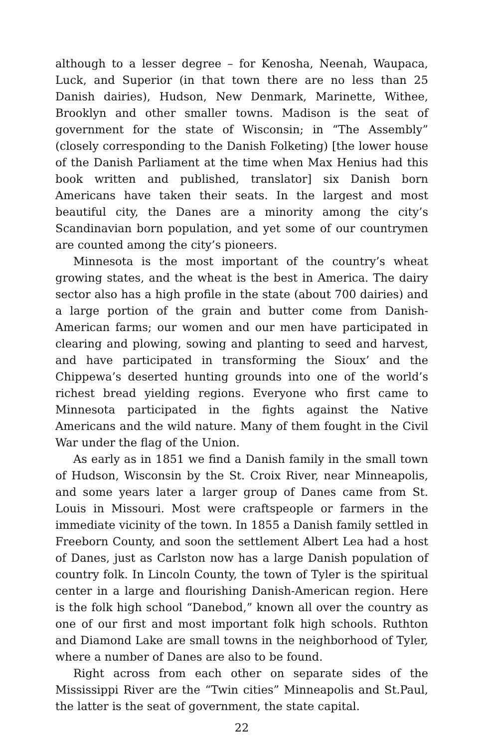although to a lesser degree – for Kenosha, Neenah, Waupaca, Luck, and Superior (in that town there are no less than 25 Danish dairies), Hudson, New Denmark, Marinette, Withee, Brooklyn and other smaller towns. Madison is the seat of government for the state of Wisconsin; in “The Assembly” (closely corresponding to the Danish Folketing) [the lower house of the Danish Parliament at the time when Max Henius had this book written and published, translator] six Danish born Americans have taken their seats. In the largest and most beautiful city, the Danes are a minority among the city’s Scandinavian born population, and yet some of our countrymen are counted among the city’s pioneers.
Minnesota is the most important of the country’s wheat growing states, and the wheat is the best in America. The dairy sector also has a high profile in the state (about 700 dairies) and a large portion of the grain and butter come from Danish-American farms; our women and our men have participated in clearing and plowing, sowing and planting to seed and harvest, and have participated in transforming the Sioux’ and the Chippewa’s deserted hunting grounds into one of the world’s richest bread yielding regions. Everyone who first came to Minnesota participated in the fights against the Native Americans and the wild nature. Many of them fought in the Civil War under the flag of the Union.
As early as in 1851 we find a Danish family in the small town of Hudson, Wisconsin by the St. Croix River, near Minneapolis, and some years later a larger group of Danes came from St. Louis in Missouri. Most were craftspeople or farmers in the immediate vicinity of the town. In 1855 a Danish family settled in Freeborn County, and soon the settlement Albert Lea had a host of Danes, just as Carlston now has a large Danish population of country folk. In Lincoln County, the town of Tyler is the spiritual center in a large and flourishing Danish-American region. Here is the folk high school “Danebod,” known all over the country as one of our first and most important folk high schools. Ruthton and Diamond Lake are small towns in the neighborhood of Tyler, where a number of Danes are also to be found.
Right across from each other on separate sides of the Mississippi River are the “Twin cities” Minneapolis and St.Paul, the latter is the seat of government, the state capital.
22